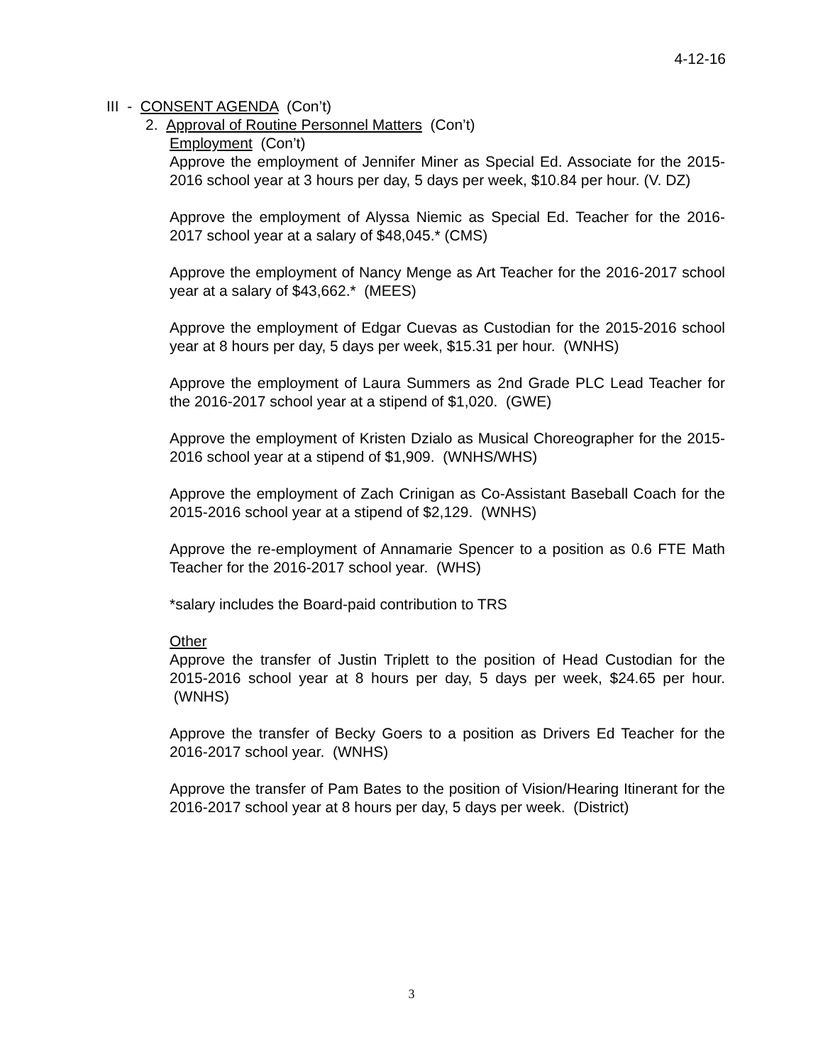4-12-16
III - CONSENT AGENDA (Con’t)
2. Approval of Routine Personnel Matters (Con’t)
Employment (Con’t)
Approve the employment of Jennifer Miner as Special Ed. Associate for the 2015-2016 school year at 3 hours per day, 5 days per week, $10.84 per hour. (V. DZ)
Approve the employment of Alyssa Niemic as Special Ed. Teacher for the 2016-2017 school year at a salary of $48,045.* (CMS)
Approve the employment of Nancy Menge as Art Teacher for the 2016-2017 school year at a salary of $43,662.* (MEES)
Approve the employment of Edgar Cuevas as Custodian for the 2015-2016 school year at 8 hours per day, 5 days per week, $15.31 per hour. (WNHS)
Approve the employment of Laura Summers as 2nd Grade PLC Lead Teacher for the 2016-2017 school year at a stipend of $1,020. (GWE)
Approve the employment of Kristen Dzialo as Musical Choreographer for the 2015-2016 school year at a stipend of $1,909. (WNHS/WHS)
Approve the employment of Zach Crinigan as Co-Assistant Baseball Coach for the 2015-2016 school year at a stipend of $2,129. (WNHS)
Approve the re-employment of Annamarie Spencer to a position as 0.6 FTE Math Teacher for the 2016-2017 school year. (WHS)
*salary includes the Board-paid contribution to TRS
Other
Approve the transfer of Justin Triplett to the position of Head Custodian for the 2015-2016 school year at 8 hours per day, 5 days per week, $24.65 per hour. (WNHS)
Approve the transfer of Becky Goers to a position as Drivers Ed Teacher for the 2016-2017 school year. (WNHS)
Approve the transfer of Pam Bates to the position of Vision/Hearing Itinerant for the 2016-2017 school year at 8 hours per day, 5 days per week. (District)
3